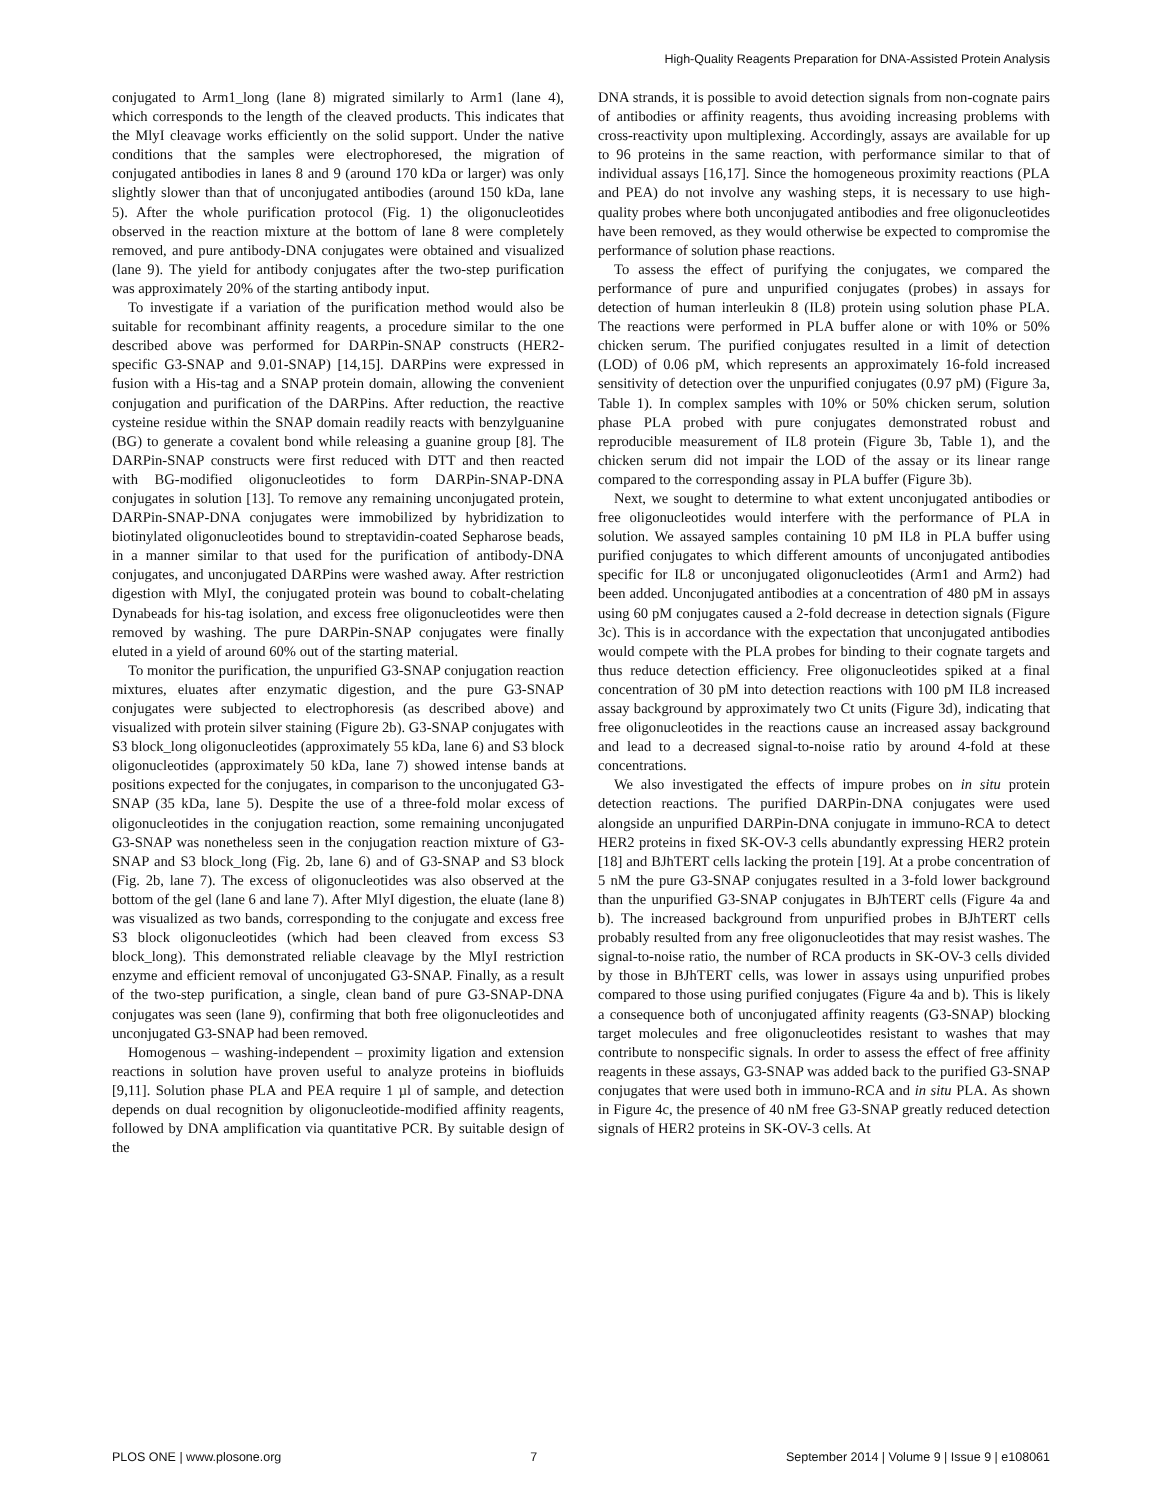High-Quality Reagents Preparation for DNA-Assisted Protein Analysis
conjugated to Arm1_long (lane 8) migrated similarly to Arm1 (lane 4), which corresponds to the length of the cleaved products. This indicates that the MlyI cleavage works efficiently on the solid support. Under the native conditions that the samples were electrophoresed, the migration of conjugated antibodies in lanes 8 and 9 (around 170 kDa or larger) was only slightly slower than that of unconjugated antibodies (around 150 kDa, lane 5). After the whole purification protocol (Fig. 1) the oligonucleotides observed in the reaction mixture at the bottom of lane 8 were completely removed, and pure antibody-DNA conjugates were obtained and visualized (lane 9). The yield for antibody conjugates after the two-step purification was approximately 20% of the starting antibody input.
To investigate if a variation of the purification method would also be suitable for recombinant affinity reagents, a procedure similar to the one described above was performed for DARPin-SNAP constructs (HER2-specific G3-SNAP and 9.01-SNAP) [14,15]. DARPins were expressed in fusion with a His-tag and a SNAP protein domain, allowing the convenient conjugation and purification of the DARPins. After reduction, the reactive cysteine residue within the SNAP domain readily reacts with benzylguanine (BG) to generate a covalent bond while releasing a guanine group [8]. The DARPin-SNAP constructs were first reduced with DTT and then reacted with BG-modified oligonucleotides to form DARPin-SNAP-DNA conjugates in solution [13]. To remove any remaining unconjugated protein, DARPin-SNAP-DNA conjugates were immobilized by hybridization to biotinylated oligonucleotides bound to streptavidin-coated Sepharose beads, in a manner similar to that used for the purification of antibody-DNA conjugates, and unconjugated DARPins were washed away. After restriction digestion with MlyI, the conjugated protein was bound to cobalt-chelating Dynabeads for his-tag isolation, and excess free oligonucleotides were then removed by washing. The pure DARPin-SNAP conjugates were finally eluted in a yield of around 60% out of the starting material.
To monitor the purification, the unpurified G3-SNAP conjugation reaction mixtures, eluates after enzymatic digestion, and the pure G3-SNAP conjugates were subjected to electrophoresis (as described above) and visualized with protein silver staining (Figure 2b). G3-SNAP conjugates with S3 block_long oligonucleotides (approximately 55 kDa, lane 6) and S3 block oligonucleotides (approximately 50 kDa, lane 7) showed intense bands at positions expected for the conjugates, in comparison to the unconjugated G3-SNAP (35 kDa, lane 5). Despite the use of a three-fold molar excess of oligonucleotides in the conjugation reaction, some remaining unconjugated G3-SNAP was nonetheless seen in the conjugation reaction mixture of G3-SNAP and S3 block_long (Fig. 2b, lane 6) and of G3-SNAP and S3 block (Fig. 2b, lane 7). The excess of oligonucleotides was also observed at the bottom of the gel (lane 6 and lane 7). After MlyI digestion, the eluate (lane 8) was visualized as two bands, corresponding to the conjugate and excess free S3 block oligonucleotides (which had been cleaved from excess S3 block_long). This demonstrated reliable cleavage by the MlyI restriction enzyme and efficient removal of unconjugated G3-SNAP. Finally, as a result of the two-step purification, a single, clean band of pure G3-SNAP-DNA conjugates was seen (lane 9), confirming that both free oligonucleotides and unconjugated G3-SNAP had been removed.
Homogenous – washing-independent – proximity ligation and extension reactions in solution have proven useful to analyze proteins in biofluids [9,11]. Solution phase PLA and PEA require 1 µl of sample, and detection depends on dual recognition by oligonucleotide-modified affinity reagents, followed by DNA amplification via quantitative PCR. By suitable design of the
DNA strands, it is possible to avoid detection signals from non-cognate pairs of antibodies or affinity reagents, thus avoiding increasing problems with cross-reactivity upon multiplexing. Accordingly, assays are available for up to 96 proteins in the same reaction, with performance similar to that of individual assays [16,17]. Since the homogeneous proximity reactions (PLA and PEA) do not involve any washing steps, it is necessary to use high-quality probes where both unconjugated antibodies and free oligonucleotides have been removed, as they would otherwise be expected to compromise the performance of solution phase reactions.
To assess the effect of purifying the conjugates, we compared the performance of pure and unpurified conjugates (probes) in assays for detection of human interleukin 8 (IL8) protein using solution phase PLA. The reactions were performed in PLA buffer alone or with 10% or 50% chicken serum. The purified conjugates resulted in a limit of detection (LOD) of 0.06 pM, which represents an approximately 16-fold increased sensitivity of detection over the unpurified conjugates (0.97 pM) (Figure 3a, Table 1). In complex samples with 10% or 50% chicken serum, solution phase PLA probed with pure conjugates demonstrated robust and reproducible measurement of IL8 protein (Figure 3b, Table 1), and the chicken serum did not impair the LOD of the assay or its linear range compared to the corresponding assay in PLA buffer (Figure 3b).
Next, we sought to determine to what extent unconjugated antibodies or free oligonucleotides would interfere with the performance of PLA in solution. We assayed samples containing 10 pM IL8 in PLA buffer using purified conjugates to which different amounts of unconjugated antibodies specific for IL8 or unconjugated oligonucleotides (Arm1 and Arm2) had been added. Unconjugated antibodies at a concentration of 480 pM in assays using 60 pM conjugates caused a 2-fold decrease in detection signals (Figure 3c). This is in accordance with the expectation that unconjugated antibodies would compete with the PLA probes for binding to their cognate targets and thus reduce detection efficiency. Free oligonucleotides spiked at a final concentration of 30 pM into detection reactions with 100 pM IL8 increased assay background by approximately two Ct units (Figure 3d), indicating that free oligonucleotides in the reactions cause an increased assay background and lead to a decreased signal-to-noise ratio by around 4-fold at these concentrations.
We also investigated the effects of impure probes on in situ protein detection reactions. The purified DARPin-DNA conjugates were used alongside an unpurified DARPin-DNA conjugate in immuno-RCA to detect HER2 proteins in fixed SK-OV-3 cells abundantly expressing HER2 protein [18] and BJhTERT cells lacking the protein [19]. At a probe concentration of 5 nM the pure G3-SNAP conjugates resulted in a 3-fold lower background than the unpurified G3-SNAP conjugates in BJhTERT cells (Figure 4a and b). The increased background from unpurified probes in BJhTERT cells probably resulted from any free oligonucleotides that may resist washes. The signal-to-noise ratio, the number of RCA products in SK-OV-3 cells divided by those in BJhTERT cells, was lower in assays using unpurified probes compared to those using purified conjugates (Figure 4a and b). This is likely a consequence both of unconjugated affinity reagents (G3-SNAP) blocking target molecules and free oligonucleotides resistant to washes that may contribute to nonspecific signals. In order to assess the effect of free affinity reagents in these assays, G3-SNAP was added back to the purified G3-SNAP conjugates that were used both in immuno-RCA and in situ PLA. As shown in Figure 4c, the presence of 40 nM free G3-SNAP greatly reduced detection signals of HER2 proteins in SK-OV-3 cells. At
PLOS ONE | www.plosone.org 7 September 2014 | Volume 9 | Issue 9 | e108061